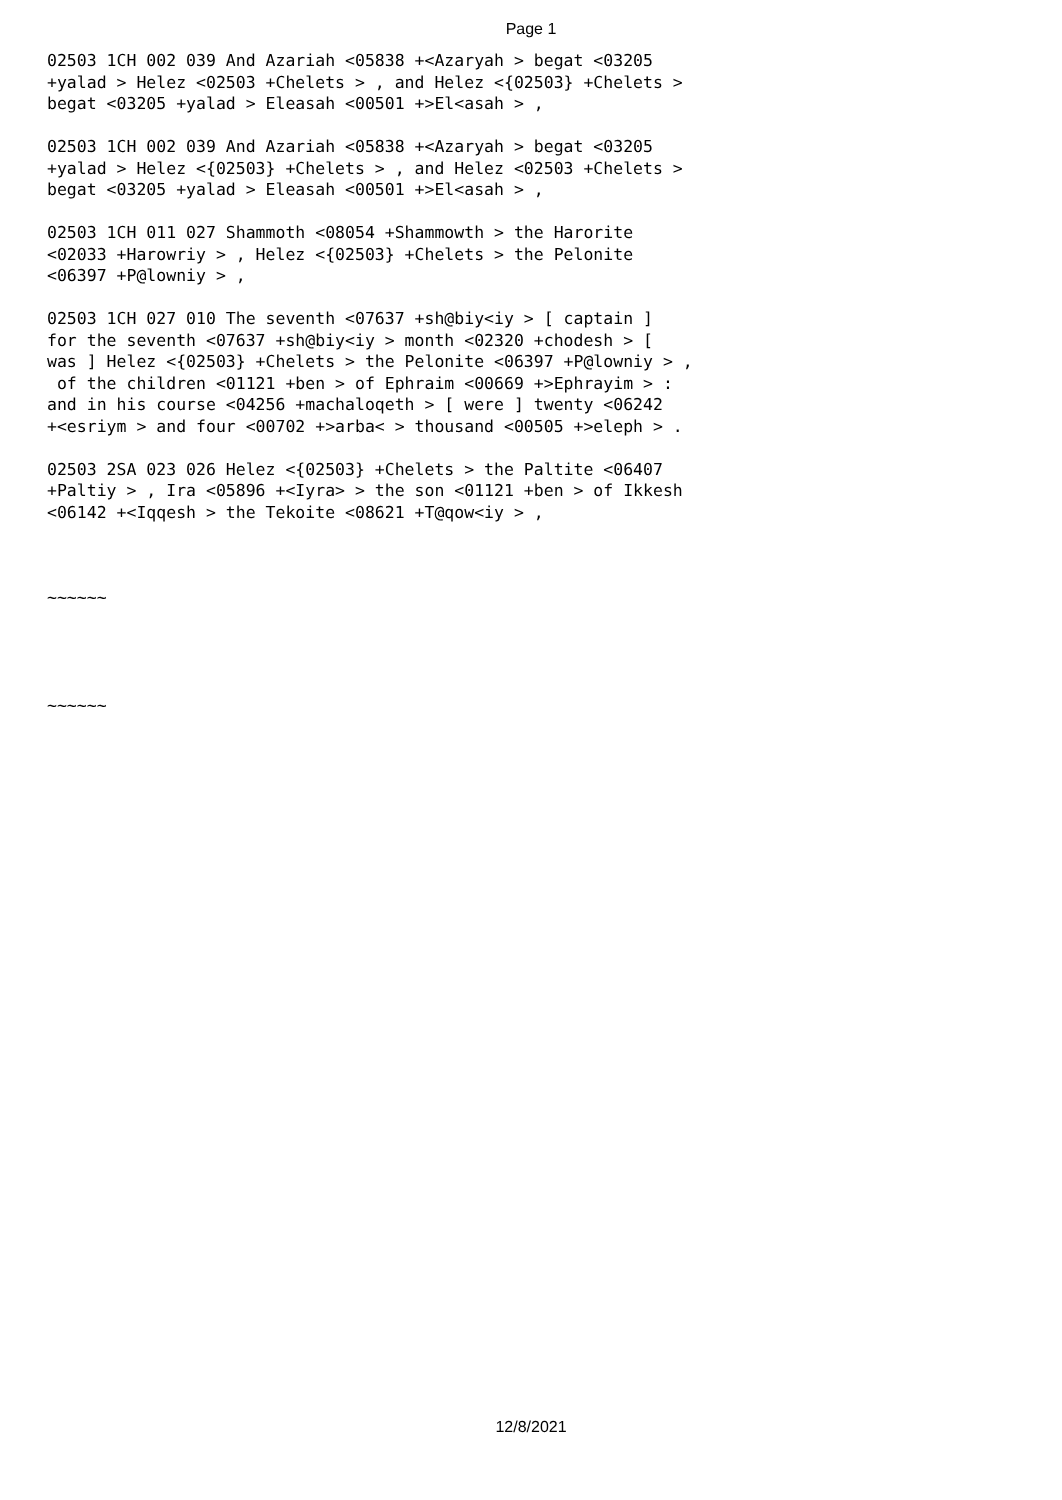Page 1
02503 1CH 002 039 And Azariah <05838 +<Azaryah > begat <03205 +yalad > Helez <02503 +Chelets > , and Helez <{02503} +Chelets > begat <03205 +yalad > Eleasah <00501 +>El<asah > ,
02503 1CH 002 039 And Azariah <05838 +<Azaryah > begat <03205 +yalad > Helez <{02503} +Chelets > , and Helez <02503 +Chelets > begat <03205 +yalad > Eleasah <00501 +>El<asah > ,
02503 1CH 011 027 Shammoth <08054 +Shammowth > the Harorite <02033 +Harowriy > , Helez <{02503} +Chelets > the Pelonite <06397 +P@lowniy > ,
02503 1CH 027 010 The seventh <07637 +sh@biy<iy > [ captain ] for the seventh <07637 +sh@biy<iy > month <02320 +chodesh > [ was ] Helez <{02503} +Chelets > the Pelonite <06397 +P@lowniy > , of the children <01121 +ben > of Ephraim <00669 +>Ephrayim > : and in his course <04256 +machaloqeth > [ were ] twenty <06242 +<esriym > and four <00702 +>arba< > thousand <00505 +>eleph > .
02503 2SA 023 026 Helez <{02503} +Chelets > the Paltite <06407 +Paltiy > , Ira <05896 +<Iyra> > the son <01121 +ben > of Ikkesh <06142 +<Iqqesh > the Tekoite <08621 +T@qow<iy > ,
~~~~~~
~~~~~~
12/8/2021